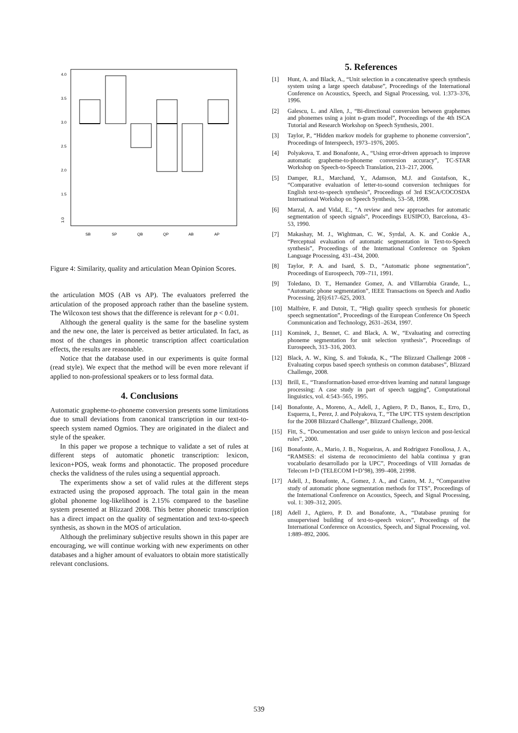SB
SP
QB
QP
AB
AP
1.0
4.0
3.5
3.0
2.5
2.0
1.5
Figure 4: Similarity, quality and articulation Mean Opinion Scores.
the articulation MOS (AB vs AP). The evaluators preferred the articulation of the proposed approach rather than the baseline system. The Wilcoxon test shows that the difference is relevant for p < 0.01.
Although the general quality is the same for the baseline system and the new one, the later is perceived as better articulated. In fact, as most of the changes in phonetic transcription affect coarticulation effects, the results are reasonable.
Notice that the database used in our experiments is quite formal (read style). We expect that the method will be even more relevant if applied to non-professional speakers or to less formal data.
4. Conclusions
Automatic grapheme-to-phoneme conversion presents some limitations due to small deviations from canonical transcription in our text-to-speech system named Ogmios. They are originated in the dialect and style of the speaker.
In this paper we propose a technique to validate a set of rules at different steps of automatic phonetic transcription: lexicon, lexicon+POS, weak forms and phonotactic. The proposed procedure checks the validness of the rules using a sequential approach.
The experiments show a set of valid rules at the different steps extracted using the proposed approach. The total gain in the mean global phoneme log-likelihood is 2.15% compared to the baseline system presented at Blizzard 2008. This better phonetic transcription has a direct impact on the quality of segmentation and text-to-speech synthesis, as shown in the MOS of articulation.
Although the preliminary subjective results shown in this paper are encouraging, we will continue working with new experiments on other databases and a higher amount of evaluators to obtain more statistically relevant conclusions.
5. References
[1] Hunt, A. and Black, A., “Unit selection in a concatenative speech synthesis system using a large speech database”, Proceedings of the International Conference on Acoustics, Speech, and Signal Processing, vol. 1:373–376, 1996.
[2] Galescu, L. and Allen, J., “Bi-directional conversion between graphemes and phonemes using a joint n-gram model”, Proceedings of the 4th ISCA Tutorial and Research Workshop on Speech Synthesis, 2001.
[3] Taylor, P., “Hidden markov models for grapheme to phoneme conversion”, Proceedings of Interspeech, 1973–1976, 2005.
[4] Polyakova, T. and Bonafonte, A., “Using error-driven approach to improve automatic grapheme-to-phoneme conversion accuracy”, TC-STAR Workshop on Speech-to-Speech Translation, 213–217, 2006.
[5] Damper, R.I., Marchand, Y., Adamson, M.J. and Gustafson, K., “Comparative evaluation of letter-to-sound conversion techniques for English text-to-speech synthesis”, Proceedings of 3rd ESCA/COCOSDA International Workshop on Speech Synthesis, 53–58, 1998.
[6] Marzal, A. and Vidal, E., “A review and new approaches for automatic segmentation of speech signals”, Proceedings EUSIPCO, Barcelona, 43–53, 1990.
[7] Makashay, M. J., Wightman, C. W., Syrdal, A. K. and Conkie A., “Perceptual evaluation of automatic segmentation in Text-to-Speech synthesis”, Proceedings of the International Conference on Spoken Language Processing, 431–434, 2000.
[8] Taylor, P. A. and Isard, S. D., “Automatic phone segmentation”, Proceedings of Eurospeech, 709–711, 1991.
[9] Toledano, D. T., Hernandez Gomez, A. and VIllarrubia Grande, L., “Automatic phone segmentation”, IEEE Transactions on Speech and Audio Processing, 2(6):617–625, 2003.
[10] Malfrère, F. and Dutoit, T., “High quality speech synthesis for phonetic speech segmentation”, Proceedings of the European Conference On Speech Communication and Technology, 2631–2634, 1997.
[11] Kominek, J., Bennet, C. and Black, A. W., “Evaluating and correcting phoneme segmentation for unit selection synthesis”, Proceedings of Eurospeech, 313–316, 2003.
[12] Black, A. W., King, S. and Tokuda, K., “The Blizzard Challenge 2008 - Evaluating corpus based speech synthesis on common databases”, Blizzard Challenge, 2008.
[13] Brill, E., “Transformation-based error-driven learning and natural language processing: A case study in part of speech tagging”, Computational linguistics, vol. 4:543–565, 1995.
[14] Bonafonte, A., Moreno, A., Adell, J., Agüero, P. D., Banos, E., Erro, D., Esquerra, I., Perez, J. and Polyakova, T., “The UPC TTS system description for the 2008 Blizzard Challenge”, Blizzard Challenge, 2008.
[15] Fitt, S., “Documentation and user guide to unisyn lexicon and post-lexical rules”, 2000.
[16] Bonafonte, A., Mario, J. B., Nogueiras, A. and Rodriguez Fonollosa, J. A., “RAMSES: el sistema de reconocimiento del habla continua y gran vocabulario desarrollado por la UPC”, Proceedings of VIII Jornadas de Telecom I+D (TELECOM I+D’98), 399–408, 21998.
[17] Adell, J., Bonafonte, A., Gomez, J. A., and Castro, M. J., “Comparative study of automatic phone segmentation methods for TTS”, Proceedings of the International Conference on Acoustics, Speech, and Signal Processing, vol. 1: 309–312, 2005.
[18] Adell J., Agüero, P. D. and Bonafonte, A., “Database pruning for unsupervised building of text-to-speech voices”, Proceedings of the International Conference on Acoustics, Speech, and Signal Processing, vol. 1:889–892, 2006.
539